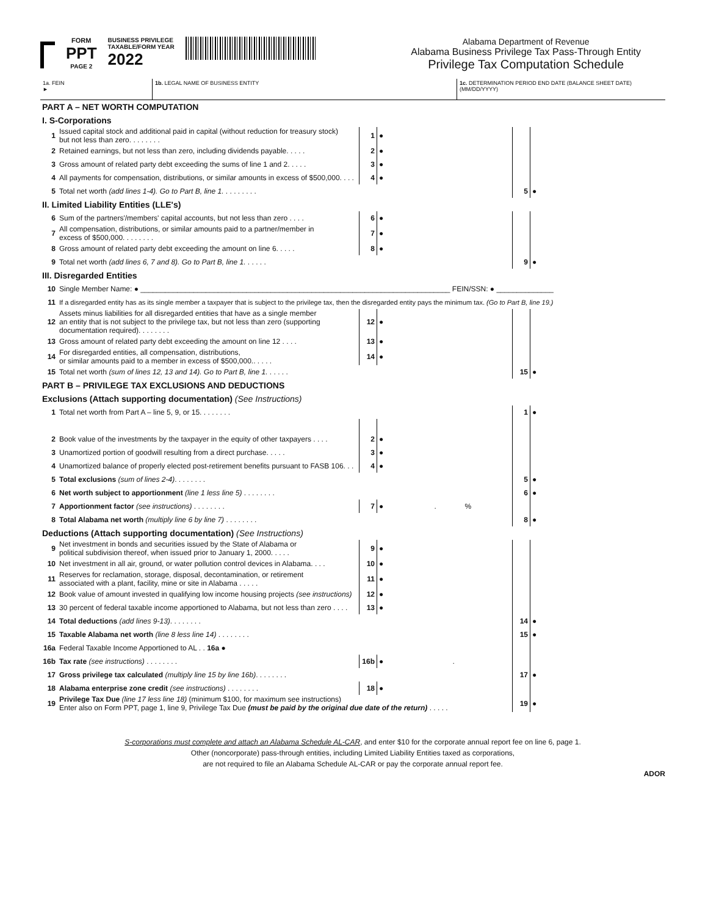FORM
PPT
PAGE 2
BUSINESS PRIVILEGE
TAXABLE/FORM YEAR
2022
Alabama Department of Revenue
Alabama Business Privilege Tax Pass-Through Entity
Privilege Tax Computation Schedule
1a. FEIN
►
1b. LEGAL NAME OF BUSINESS ENTITY 1c. DETERMINATION PERIOD END DATE (BALANCE SHEET DATE)
(MM/DD/YYYY)
| PART A – NET WORTH COMPUTATION | | | | | |
| I. S-Corporations | | | | | |
| 1 | Issued capital stock and additional paid in capital (without reduction for treasury stock) but not less than zero. . . . . . . . | 1 | ● | | |
| 2 | Retained earnings, but not less than zero, including dividends payable. . . . . | 2 | ● | | |
| 3 | Gross amount of related party debt exceeding the sums of line 1 and 2. . . . . | 3 | ● | | |
| 4 | All payments for compensation, distributions, or similar amounts in excess of $500,000. . . . | 4 | ● | | |
| 5 | Total net worth (add lines 1-4). Go to Part B, line 1. . . . . . . . . | | | 5 | ● |
| II. Limited Liability Entities (LLE's) | | | | | |
| 6 | Sum of the partners'/members' capital accounts, but not less than zero . . . . | 6 | ● | | |
| 7 | All compensation, distributions, or similar amounts paid to a partner/member in excess of $500,000. . . . . . . . | 7 | ● | | |
| 8 | Gross amount of related party debt exceeding the amount on line 6. . . . . | 8 | ● | | |
| 9 | Total net worth (add lines 6, 7 and 8). Go to Part B, line 1. . . . . . | | | 9 | ● |
| III. Disregarded Entities | | | | | |
| 10 | Single Member Name: ● ____________________________________________________________________________ FEIN/SSN: ● ______________ | | | | |
| 11 | If a disregarded entity has as its single member a taxpayer that is subject to the privilege tax, then the disregarded entity pays the minimum tax. (Go to Part B, line 19.) | | | | |
| 12 | Assets minus liabilities for all disregarded entities that have as a single member an entity that is not subject to the privilege tax, but not less than zero (supporting documentation required). . . . . . . . | 12 | ● | | |
| 13 | Gross amount of related party debt exceeding the amount on line 12 . . . . | 13 | ● | | |
| 14 | For disregarded entities, all compensation, distributions, or similar amounts paid to a member in excess of $500,000.. . . . . | 14 | ● | | |
| 15 | Total net worth (sum of lines 12, 13 and 14). Go to Part B, line 1. . . . . . | | | 15 | ● |
| PART B – PRIVILEGE TAX EXCLUSIONS AND DEDUCTIONS | | | | | |
| Exclusions (Attach supporting documentation) (See Instructions) | | | | | |
| 1 | Total net worth from Part A – line 5, 9, or 15. . . . . . . . | | | 1 | ● |
| 2 | Book value of the investments by the taxpayer in the equity of other taxpayers . . . . | 2 | ● | | |
| 3 | Unamortized portion of goodwill resulting from a direct purchase. . . . . | 3 | ● | | |
| 4 | Unamortized balance of properly elected post-retirement benefits pursuant to FASB 106. . . | 4 | ● | | |
| 5 | Total exclusions (sum of lines 2-4) . . . . . . . . | | | 5 | ● |
| 6 | Net worth subject to apportionment (line 1 less line 5) . . . . . . . . | | | 6 | ● |
| 7 | Apportionment factor (see instructions) . . . . . . . . | 7 | ● . % | | |
| 8 | Total Alabama net worth (multiply line 6 by line 7) . . . . . . . . | | | 8 | ● |
| Deductions (Attach supporting documentation) (See Instructions) | | | | | |
| 9 | Net investment in bonds and securities issued by the State of Alabama or political subdivision thereof, when issued prior to January 1, 2000. . . . . | 9 | ● | | |
| 10 | Net investment in all air, ground, or water pollution control devices in Alabama. . . . | 10 | ● | | |
| 11 | Reserves for reclamation, storage, disposal, decontamination, or retirement associated with a plant, facility, mine or site in Alabama . . . . . | 11 | ● | | |
| 12 | Book value of amount invested in qualifying low income housing projects (see instructions) | 12 | ● | | |
| 13 | 30 percent of federal taxable income apportioned to Alabama, but not less than zero . . . . | 13 | ● | | |
| 14 | Total deductions (add lines 9-13) . . . . . . . . | | | 14 | ● |
| 15 | Taxable Alabama net worth (line 8 less line 14) . . . . . . . . | | | 15 | ● |
| 16a | Federal Taxable Income Apportioned to AL . . 16a ● | | | | |
| 16b | Tax rate (see instructions) . . . . . . . . | 16b | ● . | | |
| 17 | Gross privilege tax calculated (multiply line 15 by line 16b) . . . . . . . . | | | 17 | ● |
| 18 | Alabama enterprise zone credit (see instructions) . . . . . . . . | 18 | ● | | |
| 19 | Privilege Tax Due (line 17 less line 18) (minimum $100, for maximum see instructions) Enter also on Form PPT, page 1, line 9, Privilege Tax Due (must be paid by the original due date of the return) . . . . . | | | 19 | ● |
S-corporations must complete and attach an Alabama Schedule AL-CAR, and enter $10 for the corporate annual report fee on line 6, page 1.
Other (noncorporate) pass-through entities, including Limited Liability Entities taxed as corporations,
are not required to file an Alabama Schedule AL-CAR or pay the corporate annual report fee.
ADOR